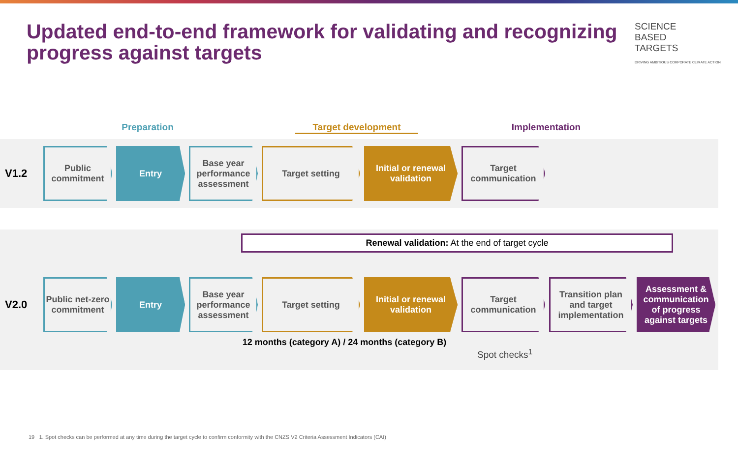Updated end-to-end framework for validating and recognizing progress against targets
SCIENCE
BASED
TARGETS
DRIVING AMBITIOUS CORPORATE CLIMATE ACTION
Preparation Target development Implementation
V1.2
Public commitment
Entry
Base year performance assessment
Target setting
Initial or renewal validation
Target communication
Renewal validation: At the end of target cycle
V2.0
Public net-zero commitment
Entry
Base year performance assessment
Target setting
Initial or renewal validation
Target communication
Transition plan and target implementation
Assessment & communication of progress against targets
12 months (category A) / 24 months (category B)
Spot checks<sup>1</sup>
19 1. Spot checks can be performed at any time during the target cycle to confirm conformity with the CNZS V2 Criteria Assessment Indicators (CAI)